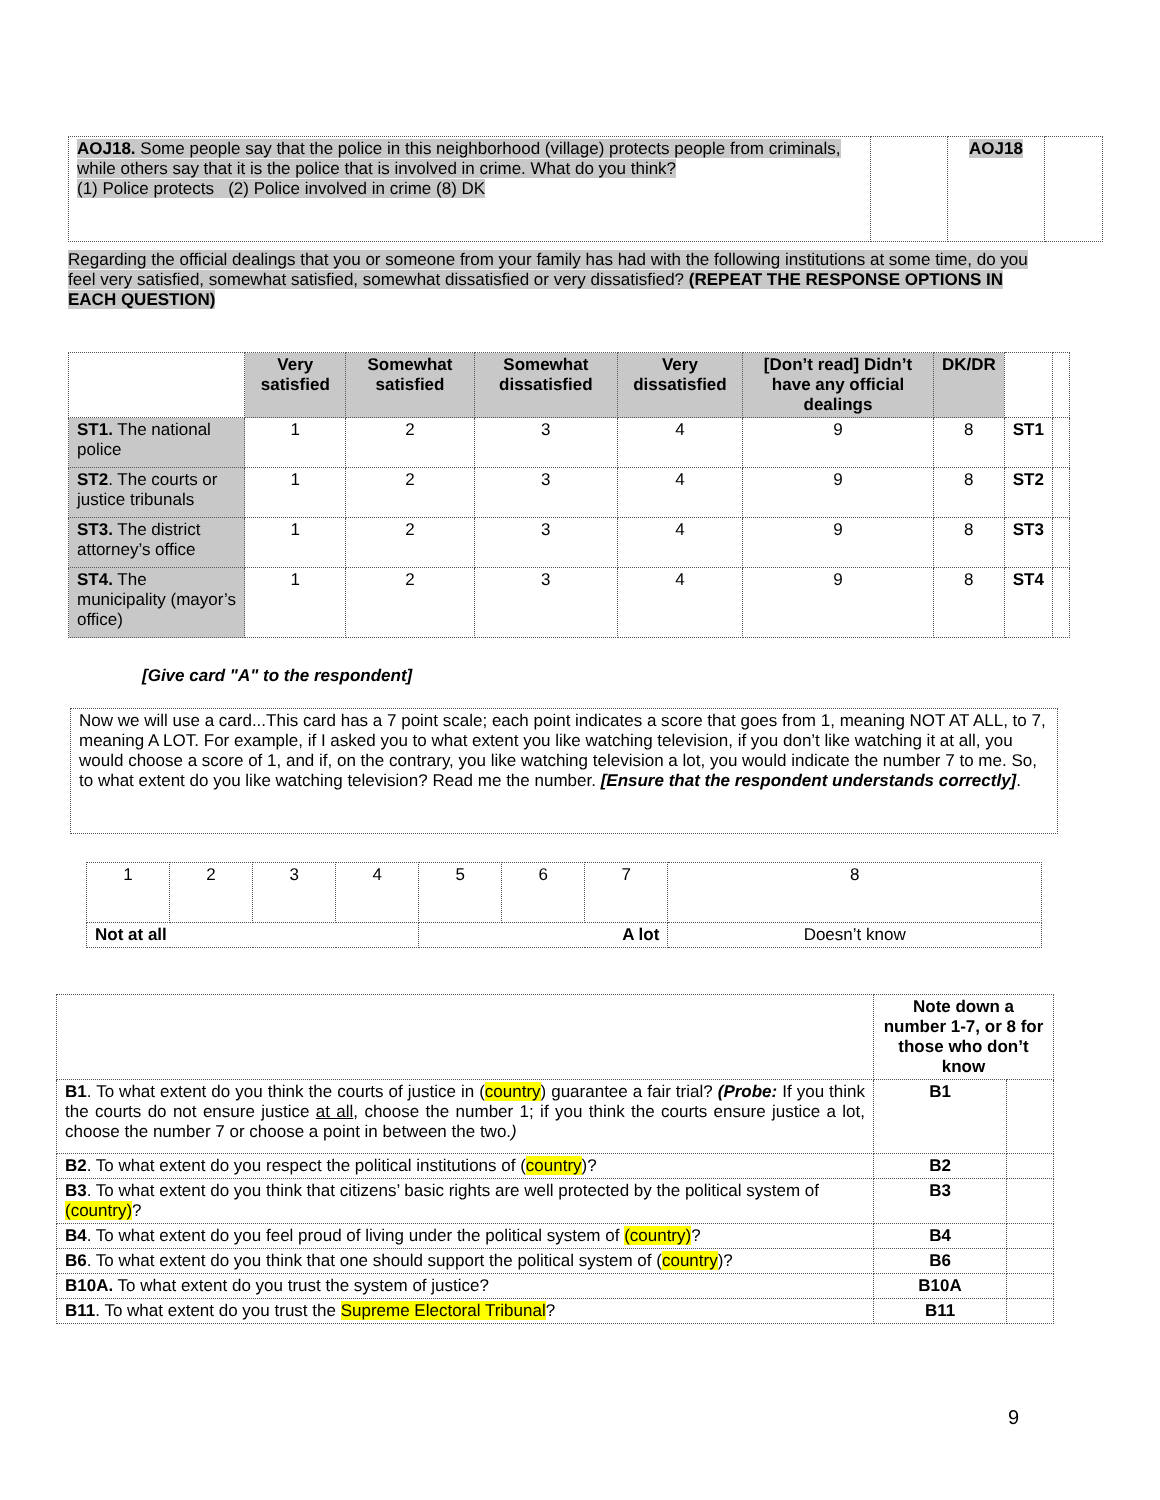| AOJ18. Some people say that the police in this neighborhood (village) protects people from criminals, while others say that it is the police that is involved in crime. What do you think? (1) Police protects (2) Police involved in crime (8) DK | | AOJ18 | |
Regarding the official dealings that you or someone from your family has had with the following institutions at some time, do you feel very satisfied, somewhat satisfied, somewhat dissatisfied or very dissatisfied? (REPEAT THE RESPONSE OPTIONS IN EACH QUESTION)
| | Very satisfied | Somewhat satisfied | Somewhat dissatisfied | Very dissatisfied | [Don’t read] Didn’t have any official dealings | DK/DR | | |
| --- | --- | --- | --- | --- | --- | --- | --- | --- |
| ST1. The national police | 1 | 2 | 3 | 4 | 9 | 8 | ST1 | |
| ST2 . The courts or justice tribunals | 1 | 2 | 3 | 4 | 9 | 8 | ST2 | |
| ST3. The district attorney’s office | 1 | 2 | 3 | 4 | 9 | 8 | ST3 | |
| ST4. The municipality (mayor’s office) | 1 | 2 | 3 | 4 | 9 | 8 | ST4 | |
[Give card "A" to the respondent]
Now we will use a card...This card has a 7 point scale; each point indicates a score that goes from 1, meaning NOT AT ALL, to 7, meaning A LOT. For example, if I asked you to what extent you like watching television, if you don’t like watching it at all, you would choose a score of 1, and if, on the contrary, you like watching television a lot, you would indicate the number 7 to me. So, to what extent do you like watching television? Read me the number. [Ensure that the respondent understands correctly].
| 1 | 2 | 3 | 4 | 5 | 6 | 7 | 8 |
| Not at all | | | | A lot | | | Doesn’t know |
| | Note down a number 1-7, or 8 for those who don’t know | |
| B1 . To what extent do you think the courts of justice in ( country ) guarantee a fair trial? (Probe: If you think the courts do not ensure justice at all , choose the number 1; if you think the courts ensure justice a lot, choose the number 7 or choose a point in between the two. ) | B1 | |
| B2 . To what extent do you respect the political institutions of ( country )? | B2 | |
| B3 . To what extent do you think that citizens’ basic rights are well protected by the political system of (country) ? | B3 | |
| B4 . To what extent do you feel proud of living under the political system of (country) ? | B4 | |
| B6 . To what extent do you think that one should support the political system of ( country )? | B6 | |
| B10A. To what extent do you trust the system of justice? | B10A | |
| B11 . To what extent do you trust the Supreme Electoral Tribunal ? | B11 | |
9